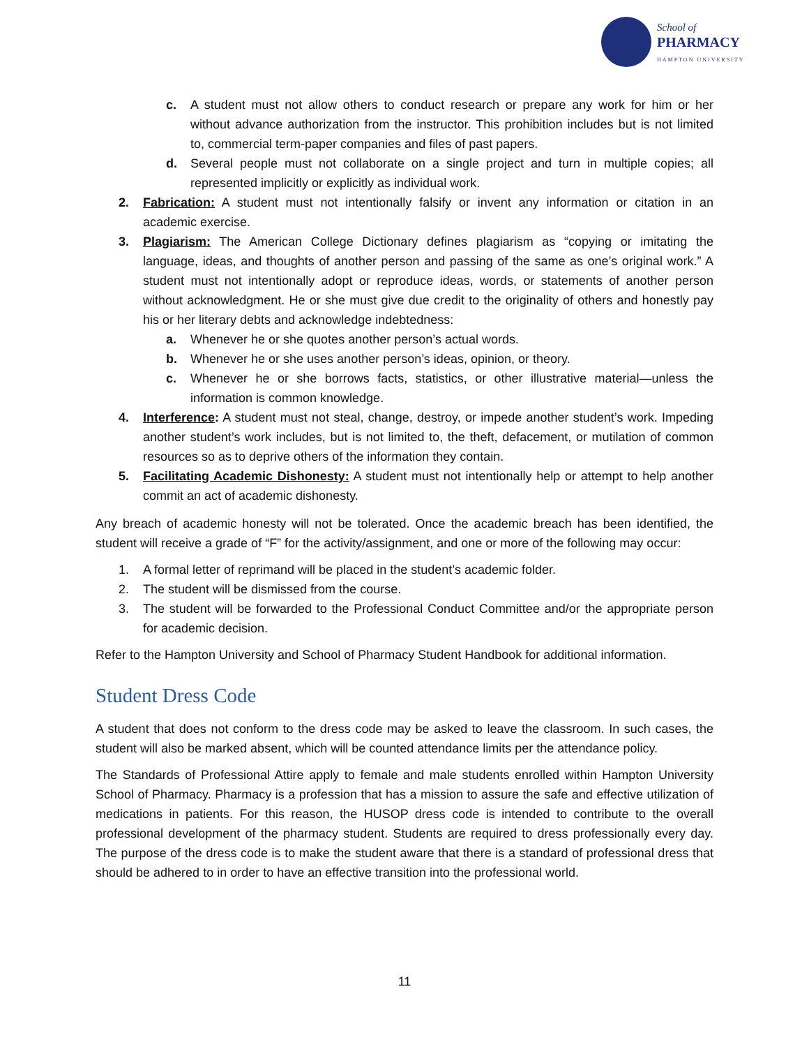School of
PHARMACY
HAMPTON UNIVERSITY
c. A student must not allow others to conduct research or prepare any work for him or her without advance authorization from the instructor. This prohibition includes but is not limited to, commercial term-paper companies and files of past papers.
d. Several people must not collaborate on a single project and turn in multiple copies; all represented implicitly or explicitly as individual work.
2. Fabrication: A student must not intentionally falsify or invent any information or citation in an academic exercise.
3. Plagiarism: The American College Dictionary defines plagiarism as “copying or imitating the language, ideas, and thoughts of another person and passing of the same as one’s original work.” A student must not intentionally adopt or reproduce ideas, words, or statements of another person without acknowledgment. He or she must give due credit to the originality of others and honestly pay his or her literary debts and acknowledge indebtedness:
a. Whenever he or she quotes another person’s actual words.
b. Whenever he or she uses another person’s ideas, opinion, or theory.
c. Whenever he or she borrows facts, statistics, or other illustrative material—unless the information is common knowledge.
4. Interference: A student must not steal, change, destroy, or impede another student’s work. Impeding another student’s work includes, but is not limited to, the theft, defacement, or mutilation of common resources so as to deprive others of the information they contain.
5. Facilitating Academic Dishonesty: A student must not intentionally help or attempt to help another commit an act of academic dishonesty.
Any breach of academic honesty will not be tolerated. Once the academic breach has been identified, the student will receive a grade of “F” for the activity/assignment, and one or more of the following may occur:
1. A formal letter of reprimand will be placed in the student’s academic folder.
2. The student will be dismissed from the course.
3. The student will be forwarded to the Professional Conduct Committee and/or the appropriate person for academic decision.
Refer to the Hampton University and School of Pharmacy Student Handbook for additional information.
Student Dress Code
A student that does not conform to the dress code may be asked to leave the classroom. In such cases, the student will also be marked absent, which will be counted attendance limits per the attendance policy.
The Standards of Professional Attire apply to female and male students enrolled within Hampton University School of Pharmacy. Pharmacy is a profession that has a mission to assure the safe and effective utilization of medications in patients. For this reason, the HUSOP dress code is intended to contribute to the overall professional development of the pharmacy student. Students are required to dress professionally every day. The purpose of the dress code is to make the student aware that there is a standard of professional dress that should be adhered to in order to have an effective transition into the professional world.
11